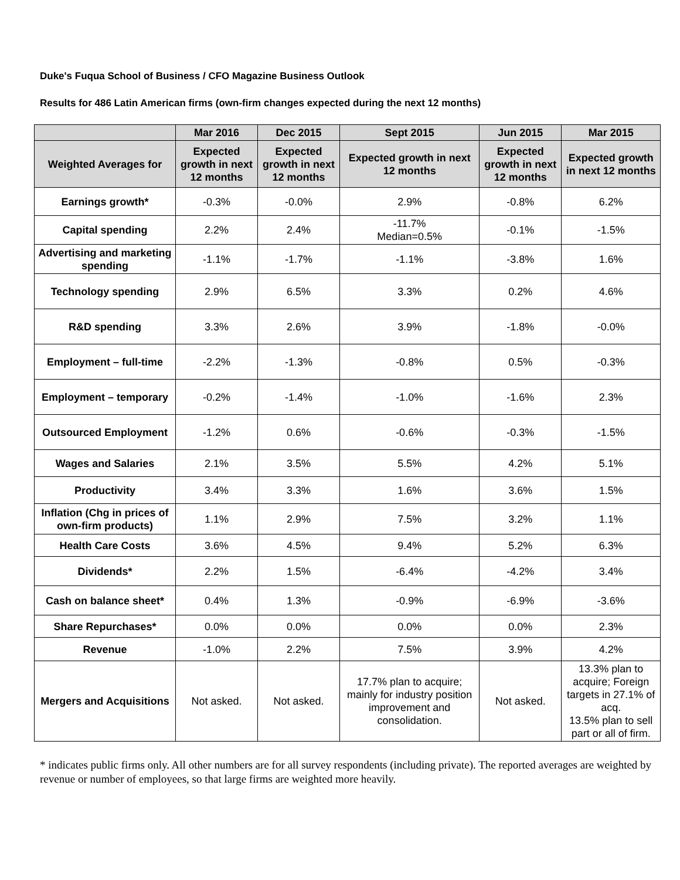Duke's Fuqua School of Business / CFO Magazine Business Outlook
Results for 486 Latin American firms (own-firm changes expected during the next 12 months)
| | Mar 2016 | Dec 2015 | Sept 2015 | Jun 2015 | Mar 2015 |
| --- | --- | --- | --- | --- | --- |
| Weighted Averages for | Expected growth in next 12 months | Expected growth in next 12 months | Expected growth in next 12 months | Expected growth in next 12 months | Expected growth in next 12 months |
| Earnings growth* | -0.3% | -0.0% | 2.9% | -0.8% | 6.2% |
| Capital spending | 2.2% | 2.4% | -11.7% Median=0.5% | -0.1% | -1.5% |
| Advertising and marketing spending | -1.1% | -1.7% | -1.1% | -3.8% | 1.6% |
| Technology spending | 2.9% | 6.5% | 3.3% | 0.2% | 4.6% |
| R&D spending | 3.3% | 2.6% | 3.9% | -1.8% | -0.0% |
| Employment – full-time | -2.2% | -1.3% | -0.8% | 0.5% | -0.3% |
| Employment – temporary | -0.2% | -1.4% | -1.0% | -1.6% | 2.3% |
| Outsourced Employment | -1.2% | 0.6% | -0.6% | -0.3% | -1.5% |
| Wages and Salaries | 2.1% | 3.5% | 5.5% | 4.2% | 5.1% |
| Productivity | 3.4% | 3.3% | 1.6% | 3.6% | 1.5% |
| Inflation (Chg in prices of own-firm products) | 1.1% | 2.9% | 7.5% | 3.2% | 1.1% |
| Health Care Costs | 3.6% | 4.5% | 9.4% | 5.2% | 6.3% |
| Dividends* | 2.2% | 1.5% | -6.4% | -4.2% | 3.4% |
| Cash on balance sheet* | 0.4% | 1.3% | -0.9% | -6.9% | -3.6% |
| Share Repurchases* | 0.0% | 0.0% | 0.0% | 0.0% | 2.3% |
| Revenue | -1.0% | 2.2% | 7.5% | 3.9% | 4.2% |
| Mergers and Acquisitions | Not asked. | Not asked. | 17.7% plan to acquire; mainly for industry position improvement and consolidation. | Not asked. | 13.3% plan to acquire; Foreign targets in 27.1% of acq. 13.5% plan to sell part or all of firm. |
* indicates public firms only. All other numbers are for all survey respondents (including private). The reported averages are weighted by revenue or number of employees, so that large firms are weighted more heavily.